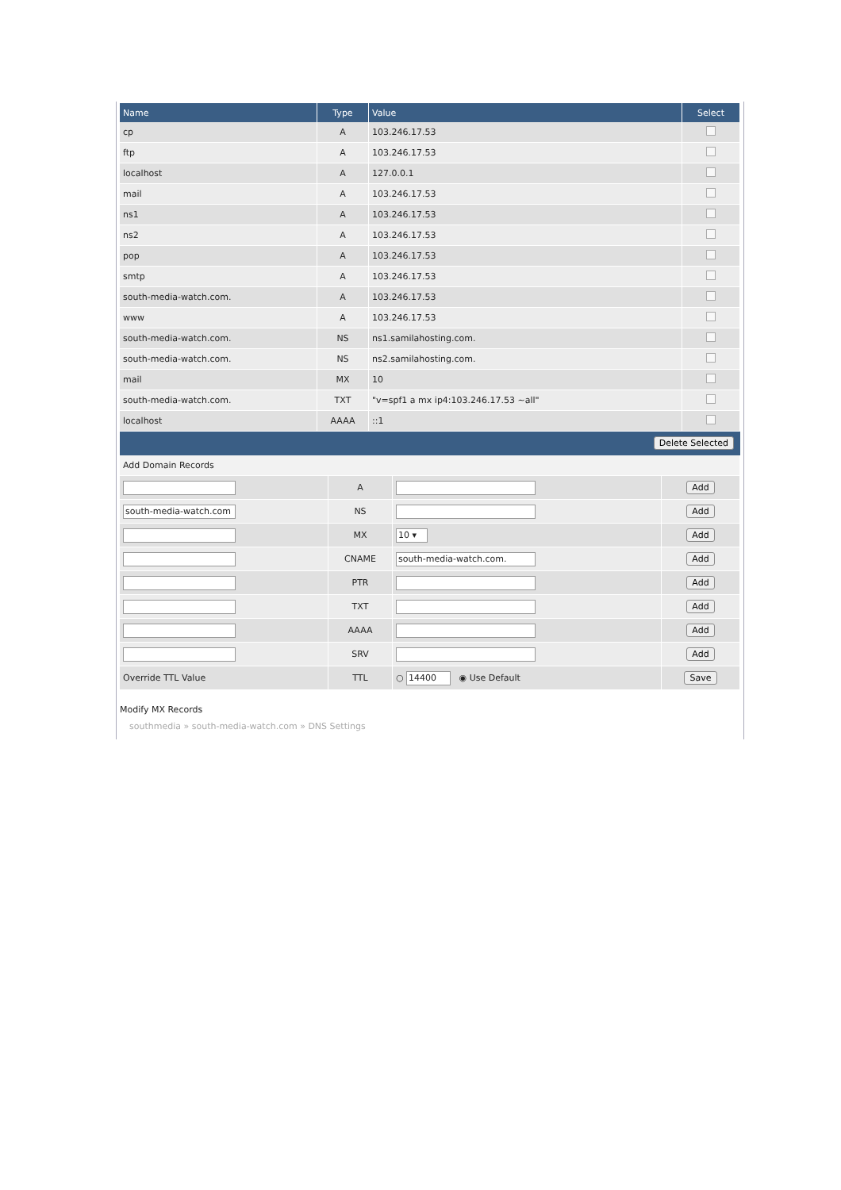| Name | Type | Value | Select |
| --- | --- | --- | --- |
| cp | A | 103.246.17.53 | |
| ftp | A | 103.246.17.53 | |
| localhost | A | 127.0.0.1 | |
| mail | A | 103.246.17.53 | |
| ns1 | A | 103.246.17.53 | |
| ns2 | A | 103.246.17.53 | |
| pop | A | 103.246.17.53 | |
| smtp | A | 103.246.17.53 | |
| south-media-watch.com. | A | 103.246.17.53 | |
| www | A | 103.246.17.53 | |
| south-media-watch.com. | NS | ns1.samilahosting.com. | |
| south-media-watch.com. | NS | ns2.samilahosting.com. | |
| mail | MX | 10 | |
| south-media-watch.com. | TXT | "v=spf1 a mx ip4:103.246.17.53 ~all" | |
| localhost | AAAA | ::1 | |
Delete Selected
| Add Domain Records | | | |
| | A | | Add |
| south-media-watch.com | NS | | Add |
| | MX | 10 ▾ | Add |
| | CNAME | south-media-watch.com. | Add |
| | PTR | | Add |
| | TXT | | Add |
| | AAAA | | Add |
| | SRV | | Add |
| Override TTL Value | TTL | ○ 14400 ◉ Use Default | Save |
Modify MX Records
southmedia » south-media-watch.com » DNS Settings